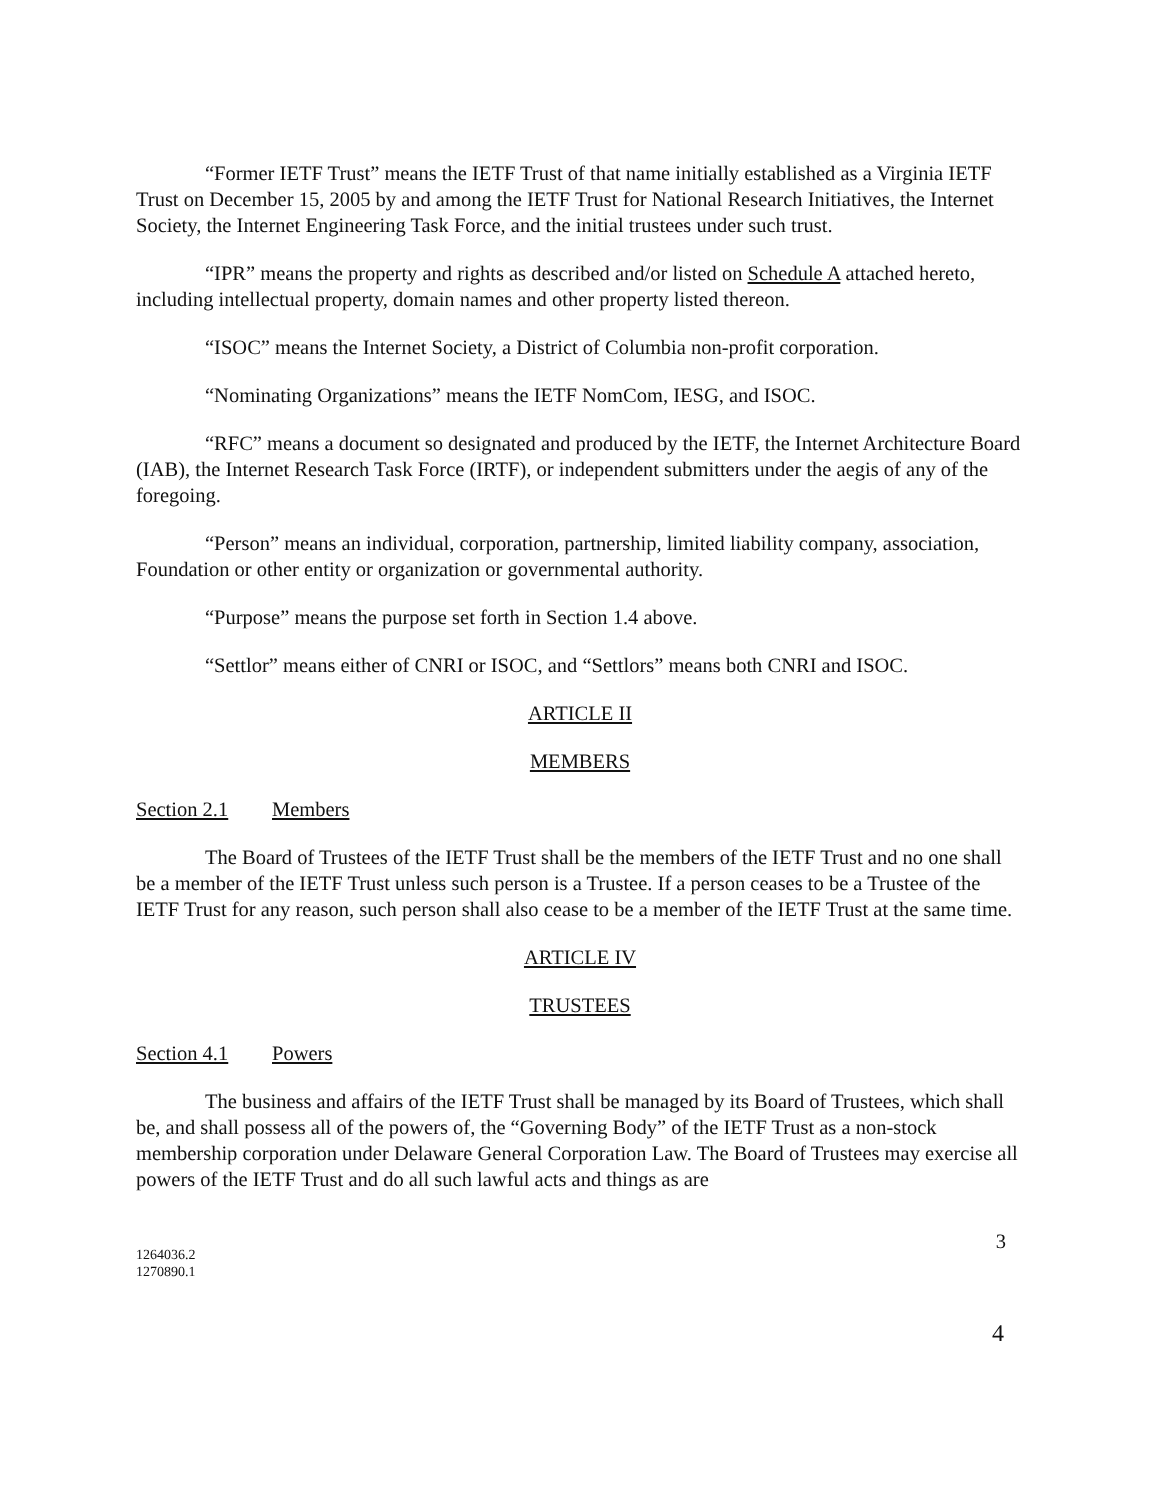“Former IETF Trust” means the IETF Trust of that name initially established as a Virginia IETF Trust on December 15, 2005 by and among the IETF Trust for National Research Initiatives, the Internet Society, the Internet Engineering Task Force, and the initial trustees under such trust.
“IPR” means the property and rights as described and/or listed on Schedule A attached hereto, including intellectual property, domain names and other property listed thereon.
“ISOC” means the Internet Society, a District of Columbia non-profit corporation.
“Nominating Organizations” means the IETF NomCom, IESG, and ISOC.
“RFC” means a document so designated and produced by the IETF, the Internet Architecture Board (IAB), the Internet Research Task Force (IRTF), or independent submitters under the aegis of any of the foregoing.
“Person” means an individual, corporation, partnership, limited liability company, association, Foundation or other entity or organization or governmental authority.
“Purpose” means the purpose set forth in Section 1.4 above.
“Settlor” means either of CNRI or ISOC, and “Settlors” means both CNRI and ISOC.
ARTICLE II
MEMBERS
Section 2.1 Members
The Board of Trustees of the IETF Trust shall be the members of the IETF Trust and no one shall be a member of the IETF Trust unless such person is a Trustee. If a person ceases to be a Trustee of the IETF Trust for any reason, such person shall also cease to be a member of the IETF Trust at the same time.
ARTICLE IV
TRUSTEES
Section 4.1 Powers
The business and affairs of the IETF Trust shall be managed by its Board of Trustees, which shall be, and shall possess all of the powers of, the “Governing Body” of the IETF Trust as a non-stock membership corporation under Delaware General Corporation Law. The Board of Trustees may exercise all powers of the IETF Trust and do all such lawful acts and things as are
3
1264036.2
1270890.1
4